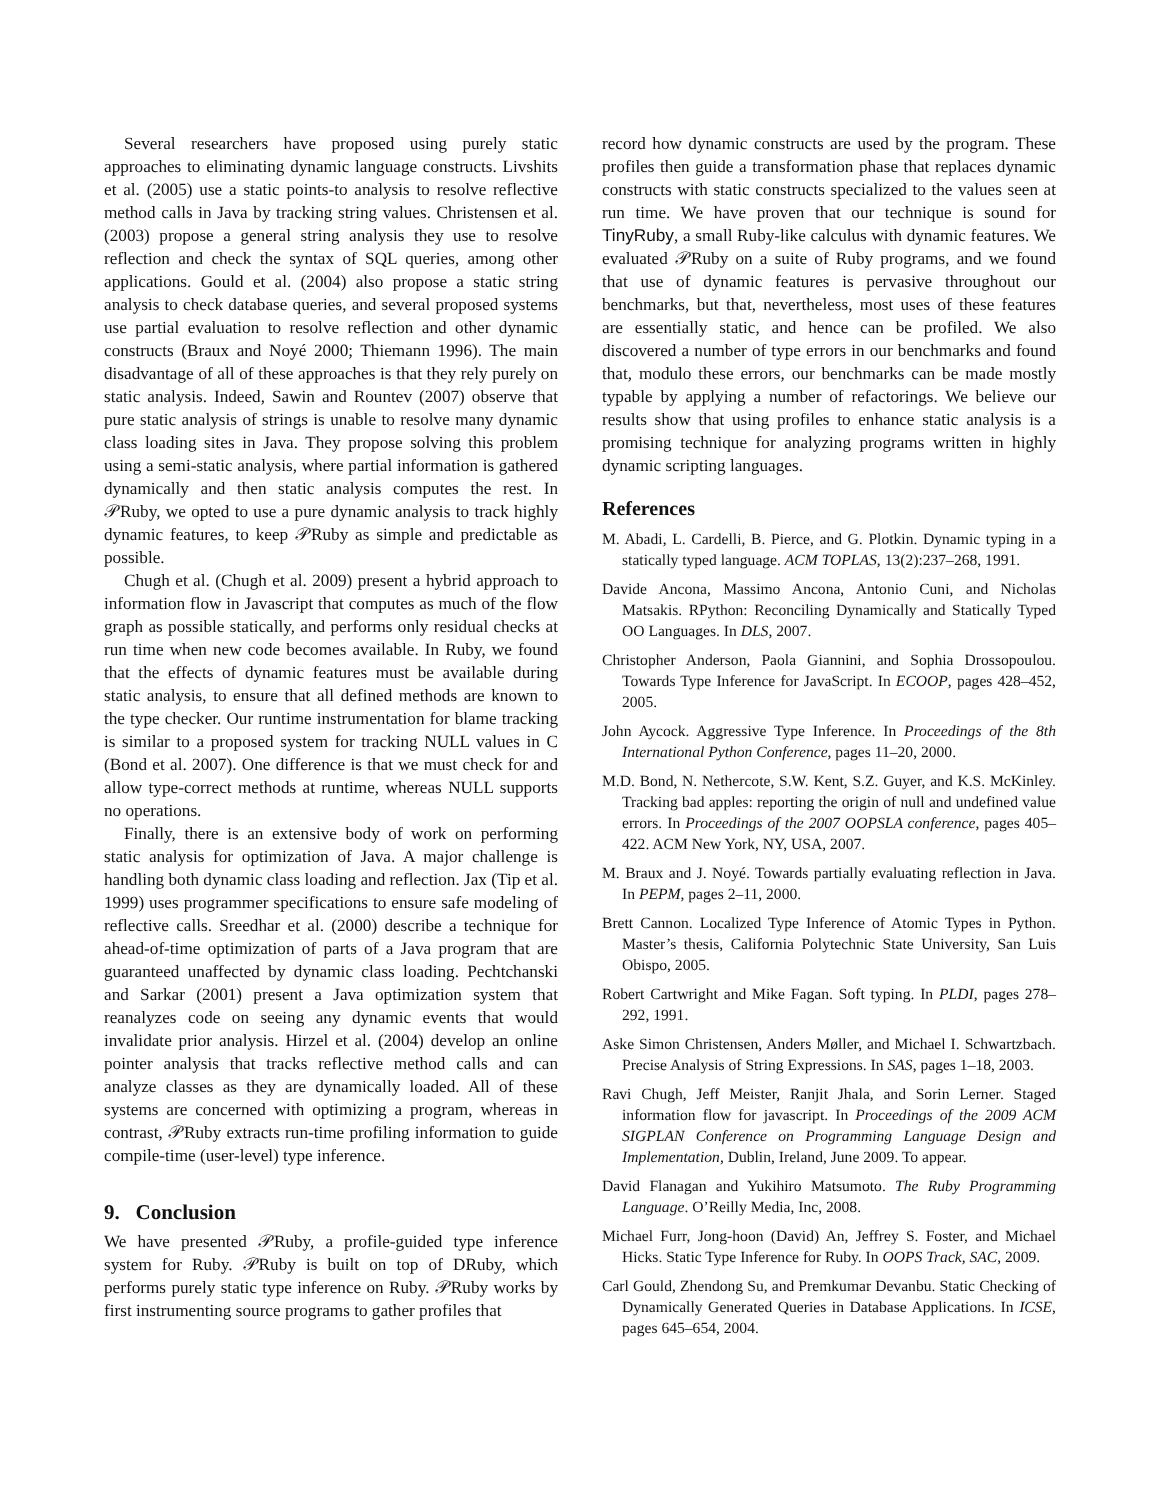Several researchers have proposed using purely static approaches to eliminating dynamic language constructs. Livshits et al. (2005) use a static points-to analysis to resolve reflective method calls in Java by tracking string values. Christensen et al. (2003) propose a general string analysis they use to resolve reflection and check the syntax of SQL queries, among other applications. Gould et al. (2004) also propose a static string analysis to check database queries, and several proposed systems use partial evaluation to resolve reflection and other dynamic constructs (Braux and Noyé 2000; Thiemann 1996). The main disadvantage of all of these approaches is that they rely purely on static analysis. Indeed, Sawin and Rountev (2007) observe that pure static analysis of strings is unable to resolve many dynamic class loading sites in Java. They propose solving this problem using a semi-static analysis, where partial information is gathered dynamically and then static analysis computes the rest. In 𝒫Ruby, we opted to use a pure dynamic analysis to track highly dynamic features, to keep 𝒫Ruby as simple and predictable as possible.
Chugh et al. (Chugh et al. 2009) present a hybrid approach to information flow in Javascript that computes as much of the flow graph as possible statically, and performs only residual checks at run time when new code becomes available. In Ruby, we found that the effects of dynamic features must be available during static analysis, to ensure that all defined methods are known to the type checker. Our runtime instrumentation for blame tracking is similar to a proposed system for tracking NULL values in C (Bond et al. 2007). One difference is that we must check for and allow type-correct methods at runtime, whereas NULL supports no operations.
Finally, there is an extensive body of work on performing static analysis for optimization of Java. A major challenge is handling both dynamic class loading and reflection. Jax (Tip et al. 1999) uses programmer specifications to ensure safe modeling of reflective calls. Sreedhar et al. (2000) describe a technique for ahead-of-time optimization of parts of a Java program that are guaranteed unaffected by dynamic class loading. Pechtchanski and Sarkar (2001) present a Java optimization system that reanalyzes code on seeing any dynamic events that would invalidate prior analysis. Hirzel et al. (2004) develop an online pointer analysis that tracks reflective method calls and can analyze classes as they are dynamically loaded. All of these systems are concerned with optimizing a program, whereas in contrast, 𝒫Ruby extracts run-time profiling information to guide compile-time (user-level) type inference.
9. Conclusion
We have presented 𝒫Ruby, a profile-guided type inference system for Ruby. 𝒫Ruby is built on top of DRuby, which performs purely static type inference on Ruby. 𝒫Ruby works by first instrumenting source programs to gather profiles that
record how dynamic constructs are used by the program. These profiles then guide a transformation phase that replaces dynamic constructs with static constructs specialized to the values seen at run time. We have proven that our technique is sound for TinyRuby, a small Ruby-like calculus with dynamic features. We evaluated 𝒫Ruby on a suite of Ruby programs, and we found that use of dynamic features is pervasive throughout our benchmarks, but that, nevertheless, most uses of these features are essentially static, and hence can be profiled. We also discovered a number of type errors in our benchmarks and found that, modulo these errors, our benchmarks can be made mostly typable by applying a number of refactorings. We believe our results show that using profiles to enhance static analysis is a promising technique for analyzing programs written in highly dynamic scripting languages.
References
M. Abadi, L. Cardelli, B. Pierce, and G. Plotkin. Dynamic typing in a statically typed language. ACM TOPLAS, 13(2):237–268, 1991.
Davide Ancona, Massimo Ancona, Antonio Cuni, and Nicholas Matsakis. RPython: Reconciling Dynamically and Statically Typed OO Languages. In DLS, 2007.
Christopher Anderson, Paola Giannini, and Sophia Drossopoulou. Towards Type Inference for JavaScript. In ECOOP, pages 428–452, 2005.
John Aycock. Aggressive Type Inference. In Proceedings of the 8th International Python Conference, pages 11–20, 2000.
M.D. Bond, N. Nethercote, S.W. Kent, S.Z. Guyer, and K.S. McKinley. Tracking bad apples: reporting the origin of null and undefined value errors. In Proceedings of the 2007 OOPSLA conference, pages 405–422. ACM New York, NY, USA, 2007.
M. Braux and J. Noyé. Towards partially evaluating reflection in Java. In PEPM, pages 2–11, 2000.
Brett Cannon. Localized Type Inference of Atomic Types in Python. Master’s thesis, California Polytechnic State University, San Luis Obispo, 2005.
Robert Cartwright and Mike Fagan. Soft typing. In PLDI, pages 278–292, 1991.
Aske Simon Christensen, Anders Møller, and Michael I. Schwartzbach. Precise Analysis of String Expressions. In SAS, pages 1–18, 2003.
Ravi Chugh, Jeff Meister, Ranjit Jhala, and Sorin Lerner. Staged information flow for javascript. In Proceedings of the 2009 ACM SIGPLAN Conference on Programming Language Design and Implementation, Dublin, Ireland, June 2009. To appear.
David Flanagan and Yukihiro Matsumoto. The Ruby Programming Language. O’Reilly Media, Inc, 2008.
Michael Furr, Jong-hoon (David) An, Jeffrey S. Foster, and Michael Hicks. Static Type Inference for Ruby. In OOPS Track, SAC, 2009.
Carl Gould, Zhendong Su, and Premkumar Devanbu. Static Checking of Dynamically Generated Queries in Database Applications. In ICSE, pages 645–654, 2004.